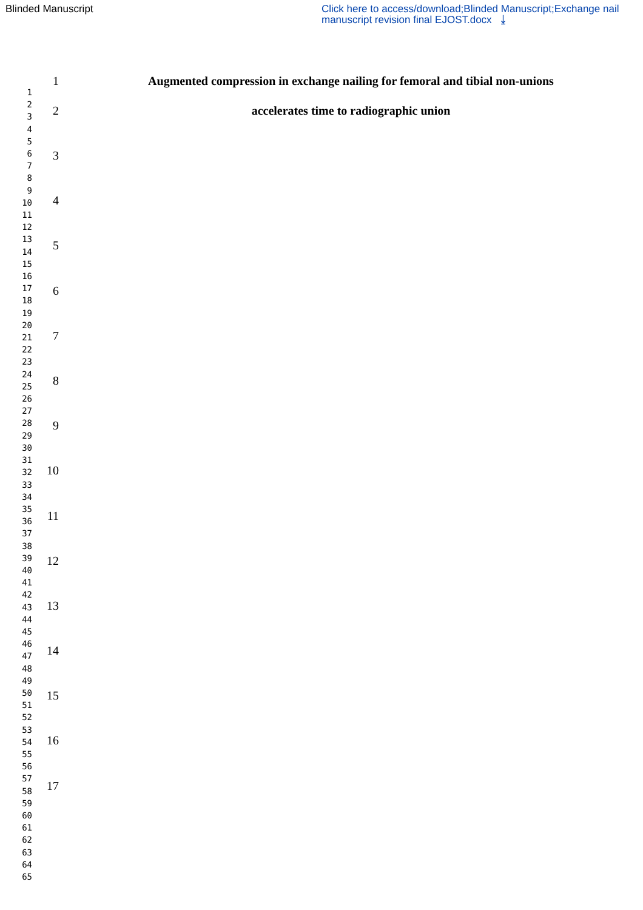Blinded Manuscript Click here to access/download;Blinded Manuscript;Exchange nail manuscript revision final EJOST.docx ⤓
1
2
3
4
5
6
7
8
9
10
11
12
13
14
15
16
17
18
19
20
21
22
23
24
25
26
27
28
29
30
31
32
33
34
35
36
37
38
39
40
41
42
43
44
45
46
47
48
49
50
51
52
53
54
55
56
57
58
59
60
61
62
63
64
65
1
2
3
4
5
6
7
8
9
10
11
12
13
14
15
16
17
Augmented compression in exchange nailing for femoral and tibial non-unions
accelerates time to radiographic union